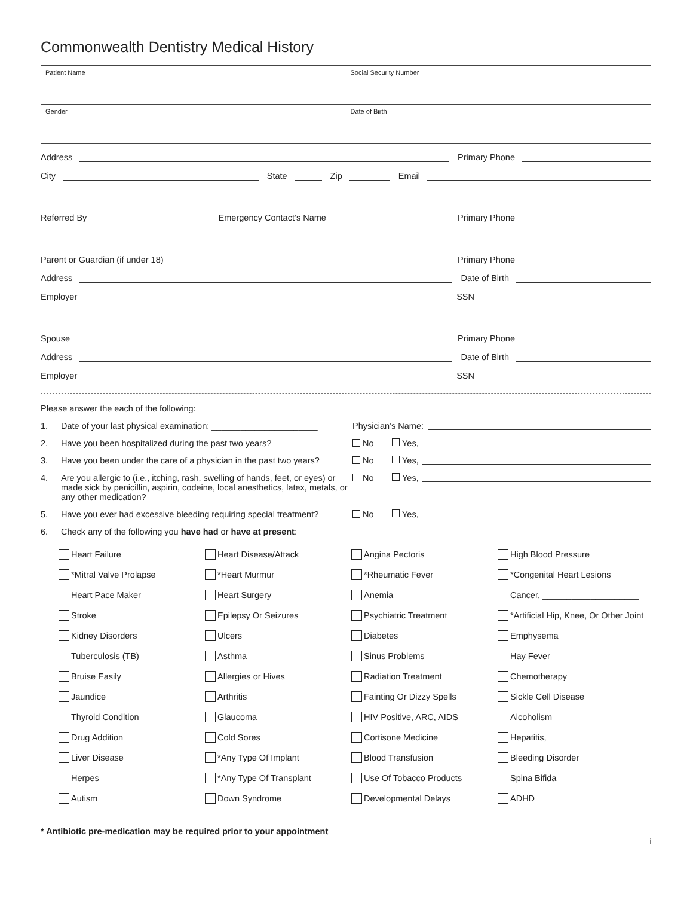Commonwealth Dentistry Medical History
| Patient Name | Social Security Number |
| Gender | Date of Birth |
Address
Primary Phone
City
State
Zip
Email
Referred By
Emergency Contact’s Name
Primary Phone
Parent or Guardian (if under 18)
Primary Phone
Address
Date of Birth
Employer
SSN
Spouse
Primary Phone
Address
Date of Birth
Employer
SSN
Please answer the each of the following:
1. Date of your last physical examination: ______________________
Physician’s Name:
2. Have you been hospitalized during the past two years? No Yes,
3. Have you been under the care of a physician in the past two years?
No Yes,
4. Are you allergic to (i.e., itching, rash, swelling of hands, feet, or eyes) or made sick by penicillin, aspirin, codeine, local anesthetics, latex, metals, or any other medication?
No Yes,
5. Have you ever had excessive bleeding requiring special treatment?
No Yes,
6. Check any of the following you have had or have at present:
| Heart Failure | Heart Disease/Attack | Angina Pectoris | High Blood Pressure |
| *Mitral Valve Prolapse | *Heart Murmur | *Rheumatic Fever | *Congenital Heart Lesions |
| Heart Pace Maker | Heart Surgery | Anemia | Cancer, ____________________ |
| Stroke | Epilepsy Or Seizures | Psychiatric Treatment | *Artificial Hip, Knee, Or Other Joint |
| Kidney Disorders | Ulcers | Diabetes | Emphysema |
| Tuberculosis (TB) | Asthma | Sinus Problems | Hay Fever |
| Bruise Easily | Allergies or Hives | Radiation Treatment | Chemotherapy |
| Jaundice | Arthritis | Fainting Or Dizzy Spells | Sickle Cell Disease |
| Thyroid Condition | Glaucoma | HIV Positive, ARC, AIDS | Alcoholism |
| Drug Addition | Cold Sores | Cortisone Medicine | Hepatitis, __________________ |
| Liver Disease | *Any Type Of Implant | Blood Transfusion | Bleeding Disorder |
| Herpes | *Any Type Of Transplant | Use Of Tobacco Products | Spina Bifida |
| Autism | Down Syndrome | Developmental Delays | ADHD |
* Antibiotic pre-medication may be required prior to your appointment
i